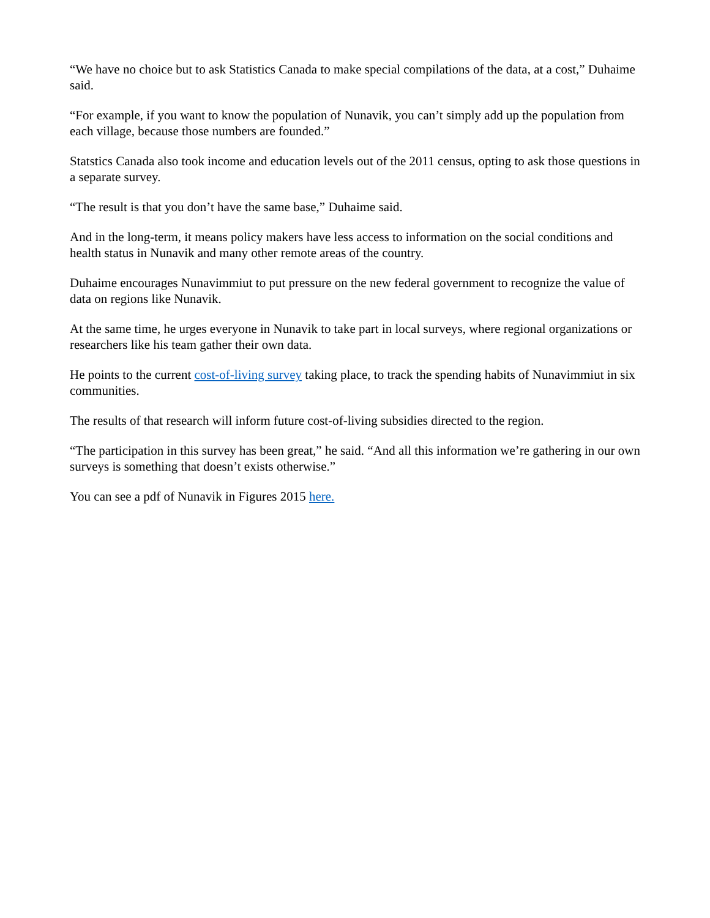“We have no choice but to ask Statistics Canada to make special compilations of the data, at a cost,” Duhaime said.
“For example, if you want to know the population of Nunavik, you can’t simply add up the population from each village, because those numbers are founded.”
Statstics Canada also took income and education levels out of the 2011 census, opting to ask those questions in a separate survey.
“The result is that you don’t have the same base,” Duhaime said.
And in the long-term, it means policy makers have less access to information on the social conditions and health status in Nunavik and many other remote areas of the country.
Duhaime encourages Nunavimmiut to put pressure on the new federal government to recognize the value of data on regions like Nunavik.
At the same time, he urges everyone in Nunavik to take part in local surveys, where regional organizations or researchers like his team gather their own data.
He points to the current cost-of-living survey taking place, to track the spending habits of Nunavimmiut in six communities.
The results of that research will inform future cost-of-living subsidies directed to the region.
“The participation in this survey has been great,” he said. “And all this information we’re gathering in our own surveys is something that doesn’t exists otherwise.”
You can see a pdf of Nunavik in Figures 2015 here.